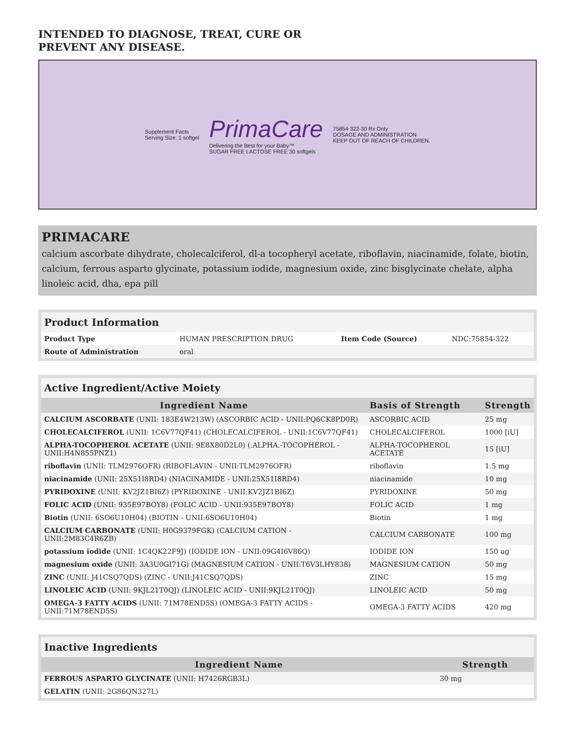INTENDED TO DIAGNOSE, TREAT, CURE OR
PREVENT ANY DISEASE.
Supplement Facts
Serving Size: 1 softgel
PrimaCare
Delivering the Best for your Baby™
SUGAR FREE LACTOSE FREE 30 softgels
75854-322-30 Rx Only
DOSAGE AND ADMINISTRATION
KEEP OUT OF REACH OF CHILDREN.
PRIMACARE
calcium ascorbate dihydrate, cholecalciferol, dl-a tocopheryl acetate, riboflavin, niacinamide, folate, biotin, calcium, ferrous asparto glycinate, potassium iodide, magnesium oxide, zinc bisglycinate chelate, alpha linoleic acid, dha, epa pill
| Product Information | | | |
| Product Type | HUMAN PRESCRIPTION DRUG | Item Code (Source) | NDC:75854-322 |
| Route of Administration | oral | | |
| Active Ingredient/Active Moiety | | |
| Ingredient Name | Basis of Strength | Strength |
| CALCIUM ASCORBATE (UNII: 183E4W213W) (ASCORBIC ACID - UNII:PQ6CK8PD0R) | ASCORBIC ACID | 25 mg |
| CHOLECALCIFEROL (UNII: 1C6V77QF41) (CHOLECALCIFEROL - UNII:1C6V77QF41) | CHOLECALCIFEROL | 1000 [iU] |
| ALPHA-TOCOPHEROL ACETATE (UNII: 9E8X80D2L0) (.ALPHA.-TOCOPHEROL - UNII:H4N855PNZ1) | ALPHA-TOCOPHEROL ACETATE | 15 [iU] |
| riboflavin (UNII: TLM2976OFR) (RIBOFLAVIN - UNII:TLM2976OFR) | riboflavin | 1.5 mg |
| niacinamide (UNII: 25X51I8RD4) (NIACINAMIDE - UNII:25X51I8RD4) | niacinamide | 10 mg |
| PYRIDOXINE (UNII: KV2JZ1BI6Z) (PYRIDOXINE - UNII:KV2JZ1BI6Z) | PYRIDOXINE | 50 mg |
| FOLIC ACID (UNII: 935E97BOY8) (FOLIC ACID - UNII:935E97BOY8) | FOLIC ACID | 1 mg |
| Biotin (UNII: 6SO6U10H04) (BIOTIN - UNII:6SO6U10H04) | Biotin | 1 mg |
| CALCIUM CARBONATE (UNII: H0G9379FGK) (CALCIUM CATION - UNII:2M83C4R6ZB) | CALCIUM CARBONATE | 100 mg |
| potassium iodide (UNII: 1C4QK22F9J) (IODIDE ION - UNII:09G4I6V86Q) | IODIDE ION | 150 ug |
| magnesium oxide (UNII: 3A3U0GI71G) (MAGNESIUM CATION - UNII:T6V3LHY838) | MAGNESIUM CATION | 50 mg |
| ZINC (UNII: J41CSQ7QDS) (ZINC - UNII:J41CSQ7QDS) | ZINC | 15 mg |
| LINOLEIC ACID (UNII: 9KJL21T0QJ) (LINOLEIC ACID - UNII:9KJL21T0QJ) | LINOLEIC ACID | 50 mg |
| OMEGA-3 FATTY ACIDS (UNII: 71M78END5S) (OMEGA-3 FATTY ACIDS - UNII:71M78END5S) | OMEGA-3 FATTY ACIDS | 420 mg |
| Inactive Ingredients | |
| Ingredient Name | Strength |
| FERROUS ASPARTO GLYCINATE (UNII: H7426RGB3L) | 30 mg |
| GELATIN (UNII: 2G86QN327L) | |